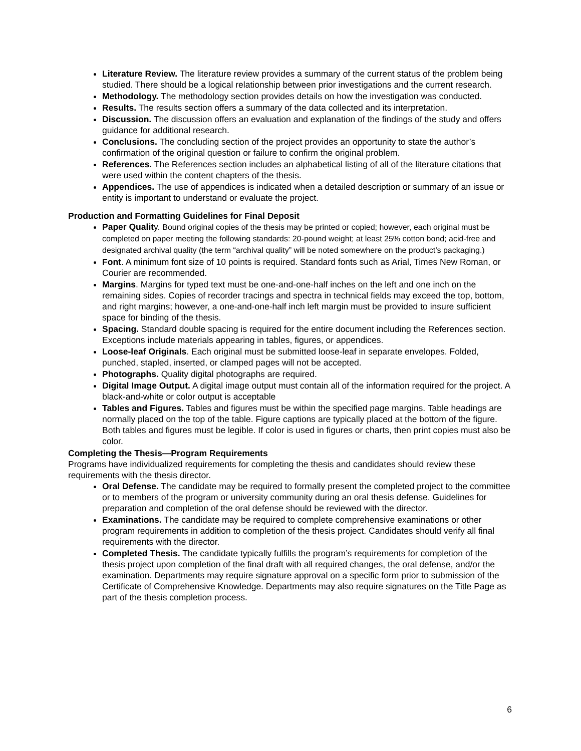Literature Review. The literature review provides a summary of the current status of the problem being studied. There should be a logical relationship between prior investigations and the current research.
Methodology. The methodology section provides details on how the investigation was conducted.
Results. The results section offers a summary of the data collected and its interpretation.
Discussion. The discussion offers an evaluation and explanation of the findings of the study and offers guidance for additional research.
Conclusions. The concluding section of the project provides an opportunity to state the author’s confirmation of the original question or failure to confirm the original problem.
References. The References section includes an alphabetical listing of all of the literature citations that were used within the content chapters of the thesis.
Appendices. The use of appendices is indicated when a detailed description or summary of an issue or entity is important to understand or evaluate the project.
Production and Formatting Guidelines for Final Deposit
Paper Quality. Bound original copies of the thesis may be printed or copied; however, each original must be completed on paper meeting the following standards: 20-pound weight; at least 25% cotton bond; acid-free and designated archival quality (the term “archival quality” will be noted somewhere on the product’s packaging.)
Font. A minimum font size of 10 points is required. Standard fonts such as Arial, Times New Roman, or Courier are recommended.
Margins. Margins for typed text must be one-and-one-half inches on the left and one inch on the remaining sides. Copies of recorder tracings and spectra in technical fields may exceed the top, bottom, and right margins; however, a one-and-one-half inch left margin must be provided to insure sufficient space for binding of the thesis.
Spacing. Standard double spacing is required for the entire document including the References section. Exceptions include materials appearing in tables, figures, or appendices.
Loose-leaf Originals. Each original must be submitted loose-leaf in separate envelopes. Folded, punched, stapled, inserted, or clamped pages will not be accepted.
Photographs. Quality digital photographs are required.
Digital Image Output. A digital image output must contain all of the information required for the project. A black-and-white or color output is acceptable
Tables and Figures. Tables and figures must be within the specified page margins. Table headings are normally placed on the top of the table. Figure captions are typically placed at the bottom of the figure. Both tables and figures must be legible. If color is used in figures or charts, then print copies must also be color.
Completing the Thesis—Program Requirements
Programs have individualized requirements for completing the thesis and candidates should review these requirements with the thesis director.
Oral Defense. The candidate may be required to formally present the completed project to the committee or to members of the program or university community during an oral thesis defense. Guidelines for preparation and completion of the oral defense should be reviewed with the director.
Examinations. The candidate may be required to complete comprehensive examinations or other program requirements in addition to completion of the thesis project. Candidates should verify all final requirements with the director.
Completed Thesis. The candidate typically fulfills the program’s requirements for completion of the thesis project upon completion of the final draft with all required changes, the oral defense, and/or the examination. Departments may require signature approval on a specific form prior to submission of the Certificate of Comprehensive Knowledge. Departments may also require signatures on the Title Page as part of the thesis completion process.
6